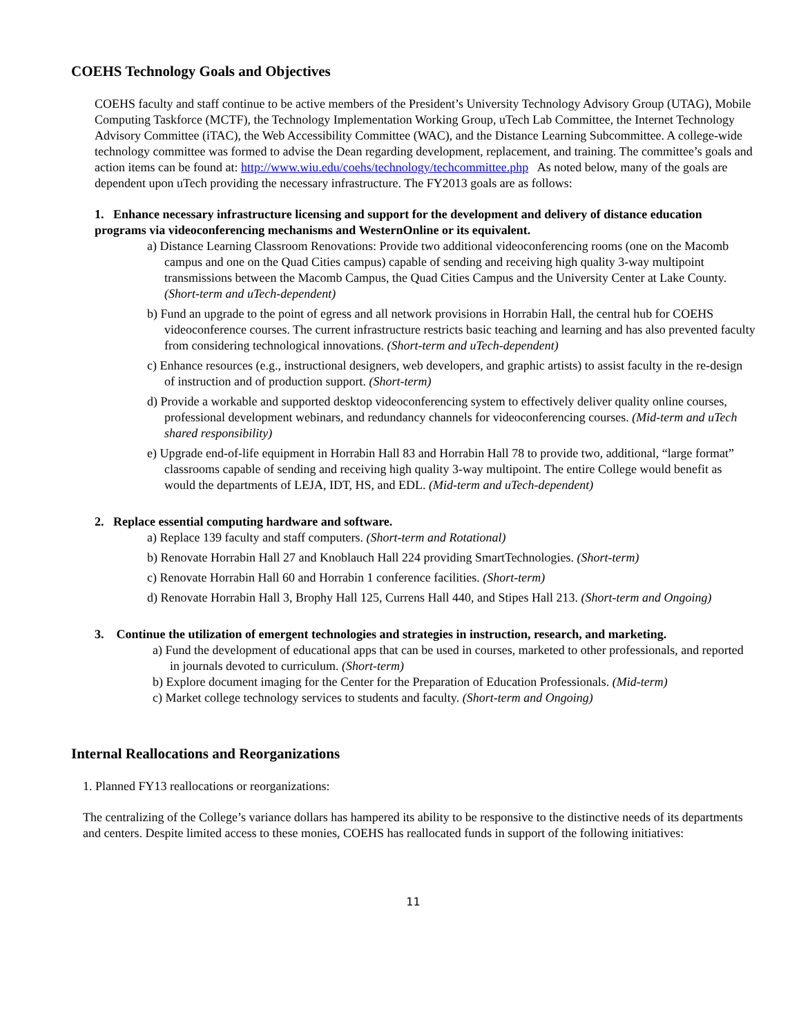COEHS Technology Goals and Objectives
COEHS faculty and staff continue to be active members of the President’s University Technology Advisory Group (UTAG), Mobile Computing Taskforce (MCTF), the Technology Implementation Working Group, uTech Lab Committee, the Internet Technology Advisory Committee (iTAC), the Web Accessibility Committee (WAC), and the Distance Learning Subcommittee. A college-wide technology committee was formed to advise the Dean regarding development, replacement, and training. The committee’s goals and action items can be found at: http://www.wiu.edu/coehs/technology/techcommittee.php As noted below, many of the goals are dependent upon uTech providing the necessary infrastructure. The FY2013 goals are as follows:
1. Enhance necessary infrastructure licensing and support for the development and delivery of distance education programs via videoconferencing mechanisms and WesternOnline or its equivalent.
a) Distance Learning Classroom Renovations: Provide two additional videoconferencing rooms (one on the Macomb campus and one on the Quad Cities campus) capable of sending and receiving high quality 3-way multipoint transmissions between the Macomb Campus, the Quad Cities Campus and the University Center at Lake County. (Short-term and uTech-dependent)
b) Fund an upgrade to the point of egress and all network provisions in Horrabin Hall, the central hub for COEHS videoconference courses. The current infrastructure restricts basic teaching and learning and has also prevented faculty from considering technological innovations. (Short-term and uTech-dependent)
c) Enhance resources (e.g., instructional designers, web developers, and graphic artists) to assist faculty in the re-design of instruction and of production support. (Short-term)
d) Provide a workable and supported desktop videoconferencing system to effectively deliver quality online courses, professional development webinars, and redundancy channels for videoconferencing courses. (Mid-term and uTech shared responsibility)
e) Upgrade end-of-life equipment in Horrabin Hall 83 and Horrabin Hall 78 to provide two, additional, “large format” classrooms capable of sending and receiving high quality 3-way multipoint. The entire College would benefit as would the departments of LEJA, IDT, HS, and EDL. (Mid-term and uTech-dependent)
2. Replace essential computing hardware and software.
a) Replace 139 faculty and staff computers. (Short-term and Rotational)
b) Renovate Horrabin Hall 27 and Knoblauch Hall 224 providing SmartTechnologies. (Short-term)
c) Renovate Horrabin Hall 60 and Horrabin 1 conference facilities. (Short-term)
d) Renovate Horrabin Hall 3, Brophy Hall 125, Currens Hall 440, and Stipes Hall 213. (Short-term and Ongoing)
3. Continue the utilization of emergent technologies and strategies in instruction, research, and marketing.
a) Fund the development of educational apps that can be used in courses, marketed to other professionals, and reported in journals devoted to curriculum. (Short-term)
b) Explore document imaging for the Center for the Preparation of Education Professionals. (Mid-term)
c) Market college technology services to students and faculty. (Short-term and Ongoing)
Internal Reallocations and Reorganizations
1. Planned FY13 reallocations or reorganizations:
The centralizing of the College’s variance dollars has hampered its ability to be responsive to the distinctive needs of its departments and centers. Despite limited access to these monies, COEHS has reallocated funds in support of the following initiatives:
11